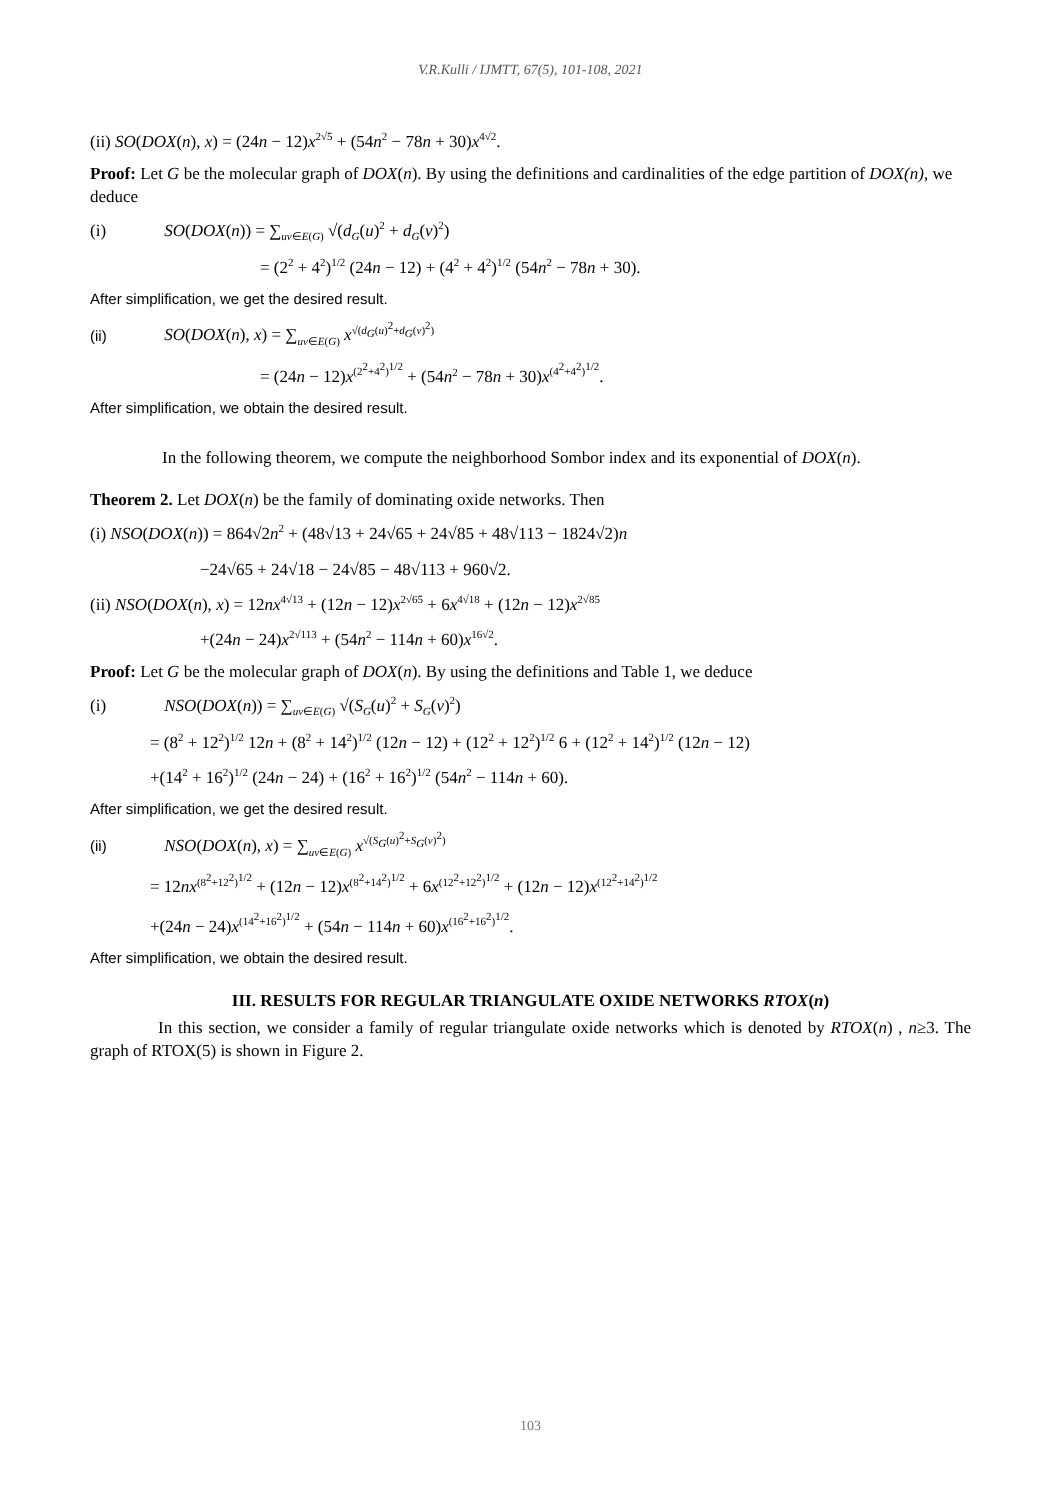V.R.Kulli / IJMTT, 67(5), 101-108, 2021
(ii) SO(DOX(n), x) = (24n − 12)x<sup>2√5</sup> + (54n<sup>2</sup> − 78n + 30)x<sup>4√2</sup>.
Proof: Let G be the molecular graph of DOX(n). By using the definitions and cardinalities of the edge partition of DOX(n), we deduce
(i) SO(DOX(n)) = ∑<sub>uv∈E(G)</sub> √(d<sub>G</sub>(u)<sup>2</sup> + d<sub>G</sub>(v)<sup>2</sup>)
= (2<sup>2</sup> + 4<sup>2</sup>)<sup>1/2</sup> (24n − 12) + (4<sup>2</sup> + 4<sup>2</sup>)<sup>1/2</sup> (54n<sup>2</sup> − 78n + 30).
After simplification, we get the desired result.
(ii) SO(DOX(n), x) = ∑<sub>uv∈E(G)</sub> x<sup>√(d<sub>G</sub>(u)<sup>2</sup>+d<sub>G</sub>(v)<sup>2</sup>)</sup>
= (24n − 12)x<sup>(2<sup>2</sup>+4<sup>2</sup>)<sup>1/2</sup></sup> + (54n<sup>2</sup> − 78n + 30)x<sup>(4<sup>2</sup>+4<sup>2</sup>)<sup>1/2</sup></sup>.
After simplification, we obtain the desired result.
In the following theorem, we compute the neighborhood Sombor index and its exponential of DOX(n).
Theorem 2. Let DOX(n) be the family of dominating oxide networks. Then
(i) NSO(DOX(n)) = 864√2n<sup>2</sup> + (48√13 + 24√65 + 24√85 + 48√113 − 1824√2)n
−24√65 + 24√18 − 24√85 − 48√113 + 960√2.
(ii) NSO(DOX(n), x) = 12nx<sup>4√13</sup> + (12n − 12)x<sup>2√65</sup> + 6x<sup>4√18</sup> + (12n − 12)x<sup>2√85</sup>
+(24n − 24)x<sup>2√113</sup> + (54n<sup>2</sup> − 114n + 60)x<sup>16√2</sup>.
Proof: Let G be the molecular graph of DOX(n). By using the definitions and Table 1, we deduce
(i) NSO(DOX(n)) = ∑<sub>uv∈E(G)</sub> √(S<sub>G</sub>(u)<sup>2</sup> + S<sub>G</sub>(v)<sup>2</sup>)
= (8<sup>2</sup> + 12<sup>2</sup>)<sup>1/2</sup> 12n + (8<sup>2</sup> + 14<sup>2</sup>)<sup>1/2</sup> (12n − 12) + (12<sup>2</sup> + 12<sup>2</sup>)<sup>1/2</sup> 6 + (12<sup>2</sup> + 14<sup>2</sup>)<sup>1/2</sup> (12n − 12)
+(14<sup>2</sup> + 16<sup>2</sup>)<sup>1/2</sup> (24n − 24) + (16<sup>2</sup> + 16<sup>2</sup>)<sup>1/2</sup> (54n<sup>2</sup> − 114n + 60).
After simplification, we get the desired result.
(ii) NSO(DOX(n), x) = ∑<sub>uv∈E(G)</sub> x<sup>√(S<sub>G</sub>(u)<sup>2</sup>+S<sub>G</sub>(v)<sup>2</sup>)</sup>
= 12nx<sup>(8<sup>2</sup>+12<sup>2</sup>)<sup>1/2</sup></sup> + (12n − 12)x<sup>(8<sup>2</sup>+14<sup>2</sup>)<sup>1/2</sup></sup> + 6x<sup>(12<sup>2</sup>+12<sup>2</sup>)<sup>1/2</sup></sup> + (12n − 12)x<sup>(12<sup>2</sup>+14<sup>2</sup>)<sup>1/2</sup></sup>
+(24n − 24)x<sup>(14<sup>2</sup>+16<sup>2</sup>)<sup>1/2</sup></sup> + (54n − 114n + 60)x<sup>(16<sup>2</sup>+16<sup>2</sup>)<sup>1/2</sup></sup>.
After simplification, we obtain the desired result.
III. RESULTS FOR REGULAR TRIANGULATE OXIDE NETWORKS RTOX(n)
In this section, we consider a family of regular triangulate oxide networks which is denoted by RTOX(n) , n≥3. The graph of RTOX(5) is shown in Figure 2.
103